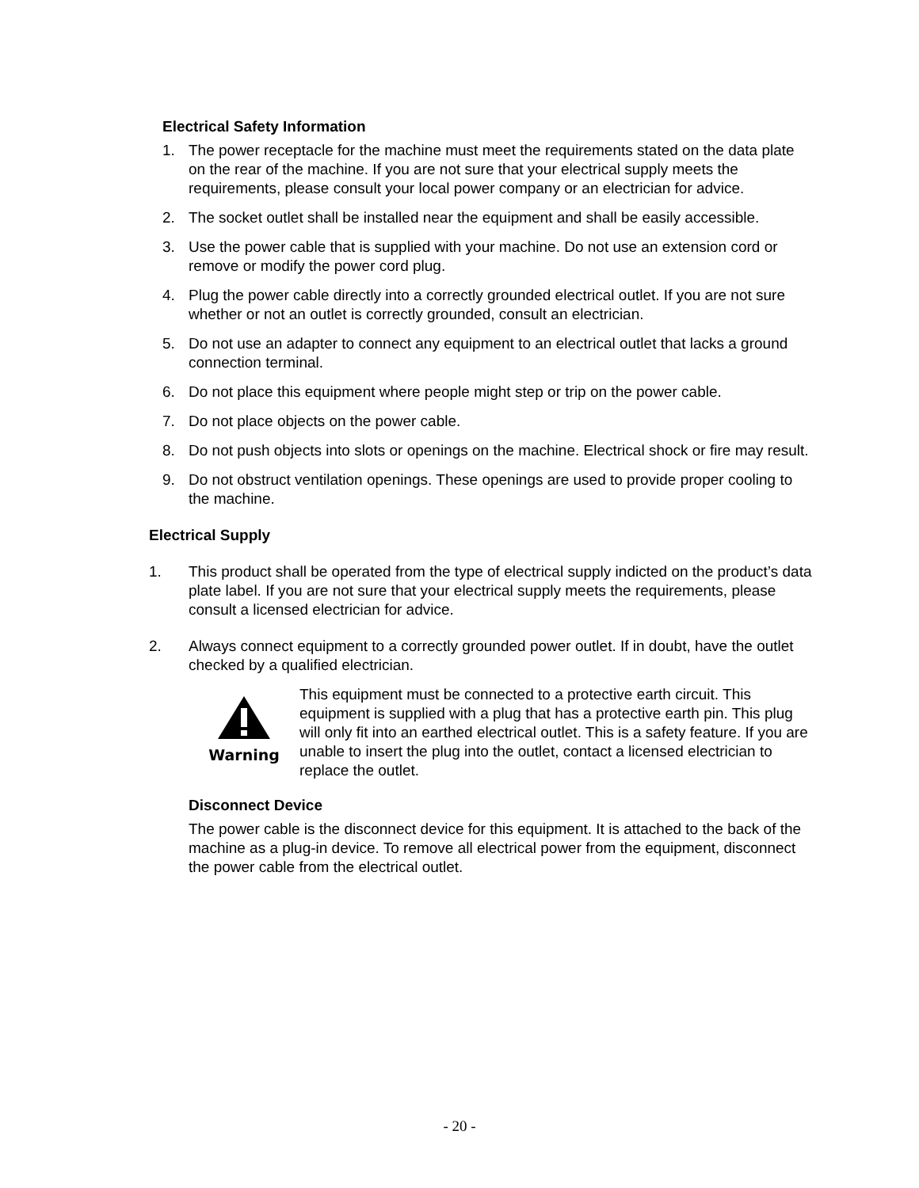Electrical Safety Information
1. The power receptacle for the machine must meet the requirements stated on the data plate on the rear of the machine. If you are not sure that your electrical supply meets the requirements, please consult your local power company or an electrician for advice.
2. The socket outlet shall be installed near the equipment and shall be easily accessible.
3. Use the power cable that is supplied with your machine. Do not use an extension cord or remove or modify the power cord plug.
4. Plug the power cable directly into a correctly grounded electrical outlet. If you are not sure whether or not an outlet is correctly grounded, consult an electrician.
5. Do not use an adapter to connect any equipment to an electrical outlet that lacks a ground connection terminal.
6. Do not place this equipment where people might step or trip on the power cable.
7. Do not place objects on the power cable.
8. Do not push objects into slots or openings on the machine. Electrical shock or fire may result.
9. Do not obstruct ventilation openings. These openings are used to provide proper cooling to the machine.
Electrical Supply
1. This product shall be operated from the type of electrical supply indicted on the product’s data plate label. If you are not sure that your electrical supply meets the requirements, please consult a licensed electrician for advice.
2. Always connect equipment to a correctly grounded power outlet. If in doubt, have the outlet checked by a qualified electrician.
Warning
This equipment must be connected to a protective earth circuit. This equipment is supplied with a plug that has a protective earth pin. This plug will only fit into an earthed electrical outlet. This is a safety feature. If you are unable to insert the plug into the outlet, contact a licensed electrician to replace the outlet.
Disconnect Device
The power cable is the disconnect device for this equipment. It is attached to the back of the machine as a plug-in device. To remove all electrical power from the equipment, disconnect the power cable from the electrical outlet.
- 20 -